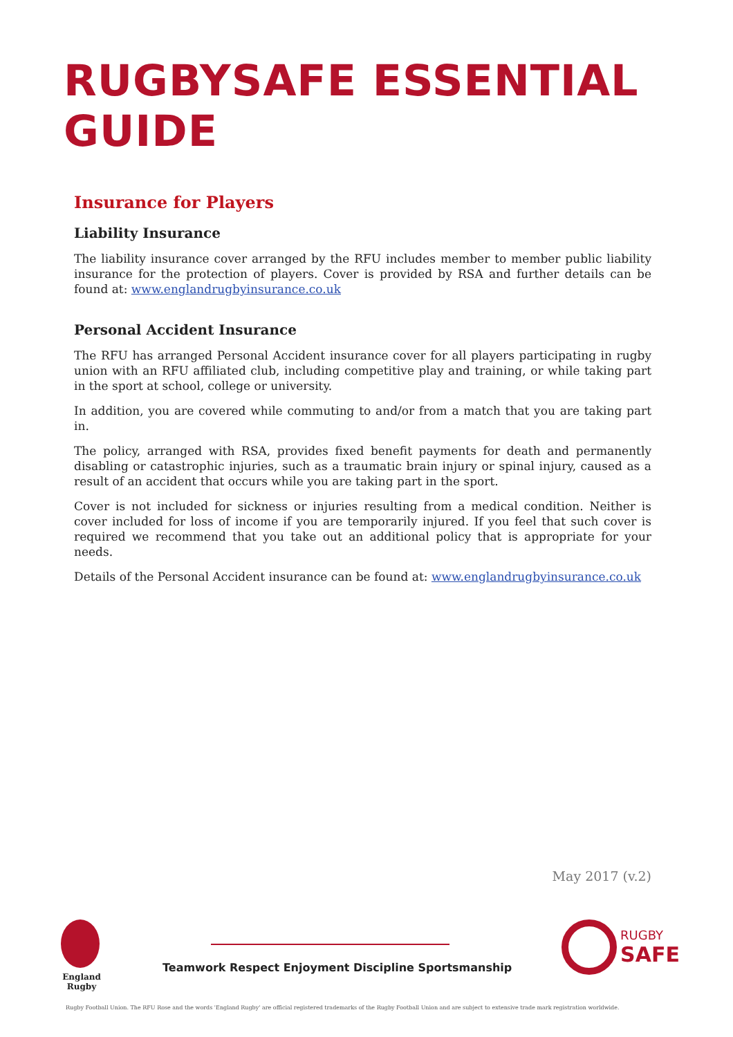RUGBYSAFE ESSENTIAL GUIDE
Insurance for Players
Liability Insurance
The liability insurance cover arranged by the RFU includes member to member public liability insurance for the protection of players. Cover is provided by RSA and further details can be found at: www.englandrugbyinsurance.co.uk
Personal Accident Insurance
The RFU has arranged Personal Accident insurance cover for all players participating in rugby union with an RFU affiliated club, including competitive play and training, or while taking part in the sport at school, college or university.
In addition, you are covered while commuting to and/or from a match that you are taking part in.
The policy, arranged with RSA, provides fixed benefit payments for death and permanently disabling or catastrophic injuries, such as a traumatic brain injury or spinal injury, caused as a result of an accident that occurs while you are taking part in the sport.
Cover is not included for sickness or injuries resulting from a medical condition. Neither is cover included for loss of income if you are temporarily injured. If you feel that such cover is required we recommend that you take out an additional policy that is appropriate for your needs.
Details of the Personal Accident insurance can be found at: www.englandrugbyinsurance.co.uk
May 2017 (v.2)
England Rugby
Teamwork Respect Enjoyment Discipline Sportsmanship
RUGBY
SAFE
Rugby Football Union. The RFU Rose and the words 'England Rugby' are official registered trademarks of the Rugby Football Union and are subject to extensive trade mark registration worldwide.